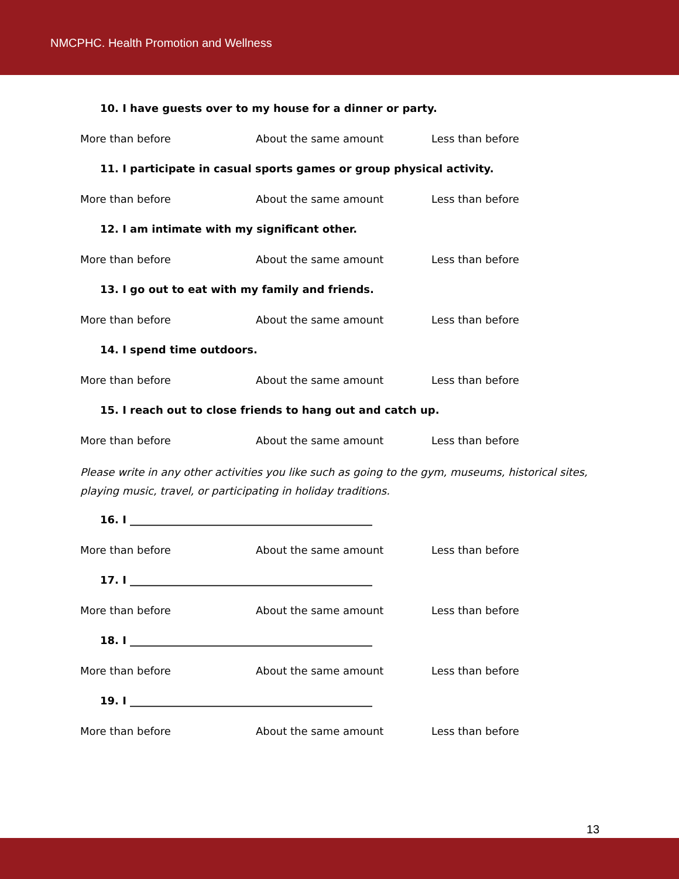NMCPHC. Health Promotion and Wellness
10. I have guests over to my house for a dinner or party.
More than before About the same amount Less than before
11. I participate in casual sports games or group physical activity.
More than before About the same amount Less than before
12. I am intimate with my significant other.
More than before About the same amount Less than before
13. I go out to eat with my family and friends.
More than before About the same amount Less than before
14. I spend time outdoors.
More than before About the same amount Less than before
15. I reach out to close friends to hang out and catch up.
More than before About the same amount Less than before
Please write in any other activities you like such as going to the gym, museums, historical sites, playing music, travel, or participating in holiday traditions.
16. I ______________________________________________
More than before About the same amount Less than before
17. I ______________________________________________
More than before About the same amount Less than before
18. I ______________________________________________
More than before About the same amount Less than before
19. I ______________________________________________
More than before About the same amount Less than before
13